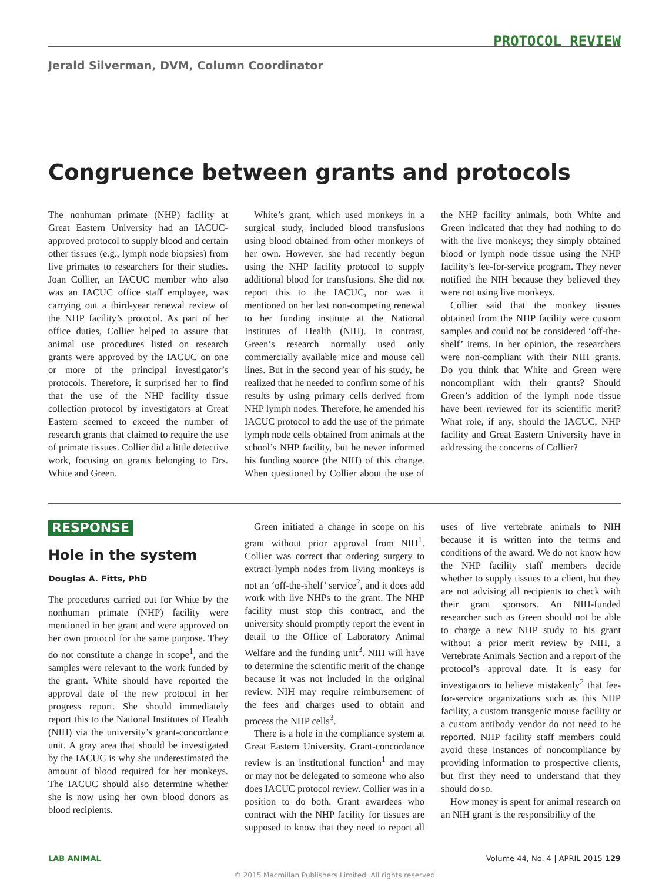PROTOCOL REVIEW
Jerald Silverman, DVM, Column Coordinator
Congruence between grants and protocols
The nonhuman primate (NHP) facility at Great Eastern University had an IACUC-approved protocol to supply blood and certain other tissues (e.g., lymph node biopsies) from live primates to researchers for their studies. Joan Collier, an IACUC member who also was an IACUC office staff employee, was carrying out a third-year renewal review of the NHP facility’s protocol. As part of her office duties, Collier helped to assure that animal use procedures listed on research grants were approved by the IACUC on one or more of the principal investigator’s protocols. Therefore, it surprised her to find that the use of the NHP facility tissue collection protocol by investigators at Great Eastern seemed to exceed the number of research grants that claimed to require the use of primate tissues. Collier did a little detective work, focusing on grants belonging to Drs. White and Green.
White’s grant, which used monkeys in a surgical study, included blood transfusions using blood obtained from other monkeys of her own. However, she had recently begun using the NHP facility protocol to supply additional blood for transfusions. She did not report this to the IACUC, nor was it mentioned on her last non-competing renewal to her funding institute at the National Institutes of Health (NIH). In contrast, Green’s research normally used only commercially available mice and mouse cell lines. But in the second year of his study, he realized that he needed to confirm some of his results by using primary cells derived from NHP lymph nodes. Therefore, he amended his IACUC protocol to add the use of the primate lymph node cells obtained from animals at the school’s NHP facility, but he never informed his funding source (the NIH) of this change. When questioned by Collier about the use of the NHP facility animals, both White and Green indicated that they had nothing to do with the live monkeys; they simply obtained blood or lymph node tissue using the NHP facility’s fee-for-service program. They never notified the NIH because they believed they were not using live monkeys.
Collier said that the monkey tissues obtained from the NHP facility were custom samples and could not be considered ‘off-the-shelf’ items. In her opinion, the researchers were non-compliant with their NIH grants. Do you think that White and Green were noncompliant with their grants? Should Green’s addition of the lymph node tissue have been reviewed for its scientific merit? What role, if any, should the IACUC, NHP facility and Great Eastern University have in addressing the concerns of Collier?
RESPONSE
Hole in the system
Douglas A. Fitts, PhD
The procedures carried out for White by the nonhuman primate (NHP) facility were mentioned in her grant and were approved on her own protocol for the same purpose. They do not constitute a change in scope<sup>1</sup>, and the samples were relevant to the work funded by the grant. White should have reported the approval date of the new protocol in her progress report. She should immediately report this to the National Institutes of Health (NIH) via the university’s grant-concordance unit. A gray area that should be investigated by the IACUC is why she underestimated the amount of blood required for her monkeys. The IACUC should also determine whether she is now using her own blood donors as blood recipients.
Green initiated a change in scope on his grant without prior approval from NIH<sup>1</sup>. Collier was correct that ordering surgery to extract lymph nodes from living monkeys is not an ‘off-the-shelf’ service<sup>2</sup>, and it does add work with live NHPs to the grant. The NHP facility must stop this contract, and the university should promptly report the event in detail to the Office of Laboratory Animal Welfare and the funding unit<sup>3</sup>. NIH will have to determine the scientific merit of the change because it was not included in the original review. NIH may require reimbursement of the fees and charges used to obtain and process the NHP cells<sup>3</sup>.
There is a hole in the compliance system at Great Eastern University. Grant-concordance review is an institutional function<sup>1</sup> and may or may not be delegated to someone who also does IACUC protocol review. Collier was in a position to do both. Grant awardees who contract with the NHP facility for tissues are supposed to know that they need to report all uses of live vertebrate animals to NIH because it is written into the terms and conditions of the award. We do not know how the NHP facility staff members decide whether to supply tissues to a client, but they are not advising all recipients to check with their grant sponsors. An NIH-funded researcher such as Green should not be able to charge a new NHP study to his grant without a prior merit review by NIH, a Vertebrate Animals Section and a report of the protocol’s approval date. It is easy for investigators to believe mistakenly<sup>2</sup> that fee-for-service organizations such as this NHP facility, a custom transgenic mouse facility or a custom antibody vendor do not need to be reported. NHP facility staff members could avoid these instances of noncompliance by providing information to prospective clients, but first they need to understand that they should do so.
How money is spent for animal research on an NIH grant is the responsibility of the
LAB ANIMAL Volume 44, No. 4 | APRIL 2015 129
© 2015 Macmillan Publishers Limited. All rights reserved